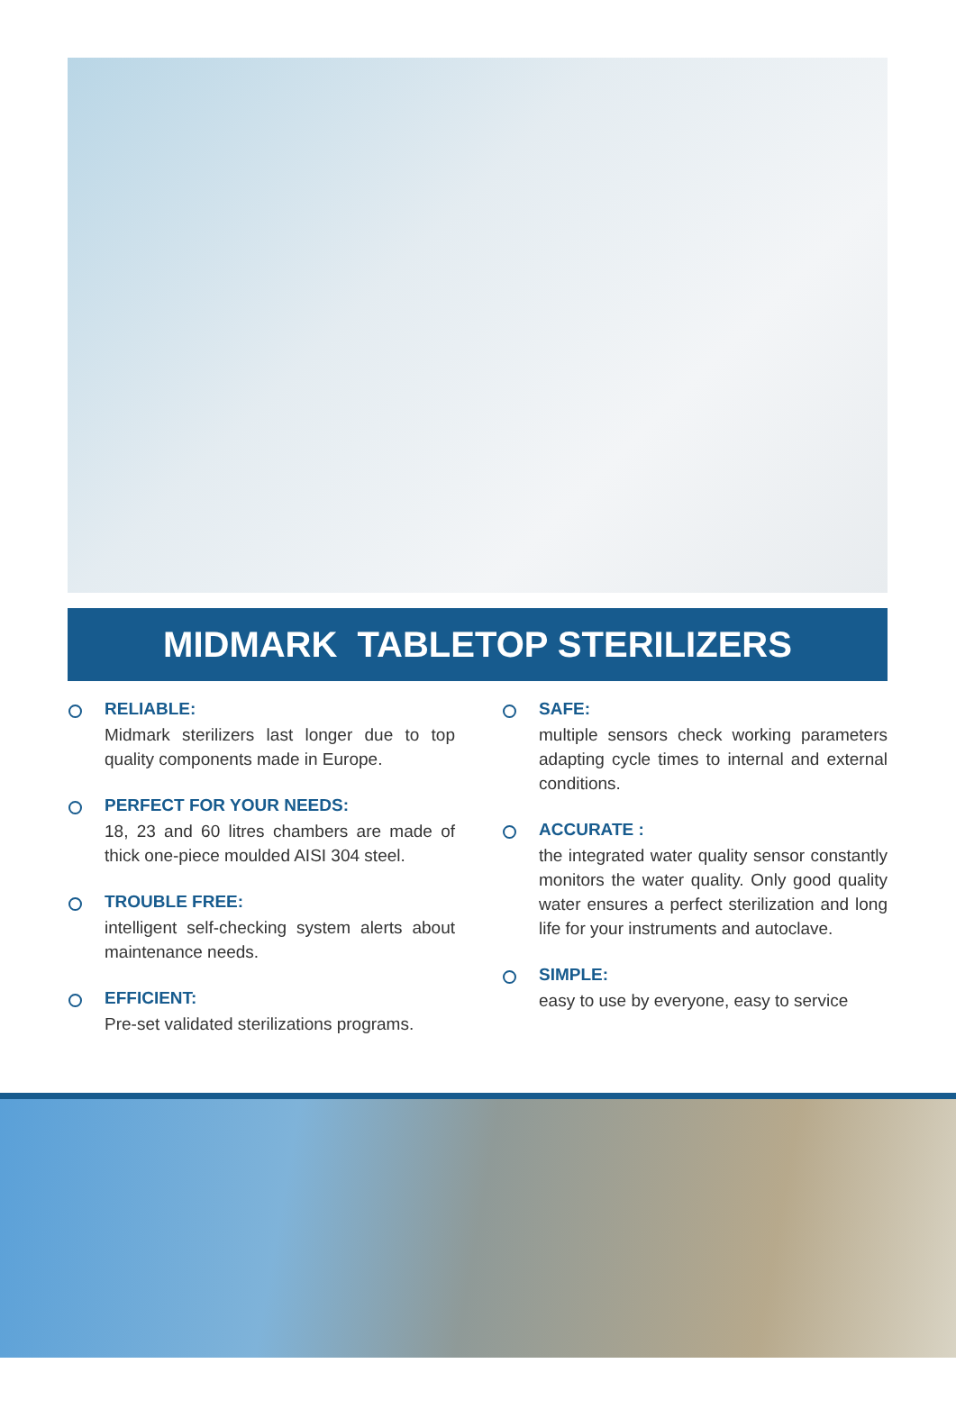MIDMARK TABLETOP STERILIZERS
RELIABLE:
Midmark sterilizers last longer due to top quality components made in Europe.
PERFECT FOR YOUR NEEDS:
18, 23 and 60 litres chambers are made of thick one-piece moulded AISI 304 steel.
TROUBLE FREE:
intelligent self-checking system alerts about maintenance needs.
EFFICIENT:
Pre-set validated sterilizations programs.
SAFE:
multiple sensors check working parameters adapting cycle times to internal and external conditions.
ACCURATE :
the integrated water quality sensor constantly monitors the water quality. Only good quality water ensures a perfect sterilization and long life for your instruments and autoclave.
SIMPLE:
easy to use by everyone, easy to service